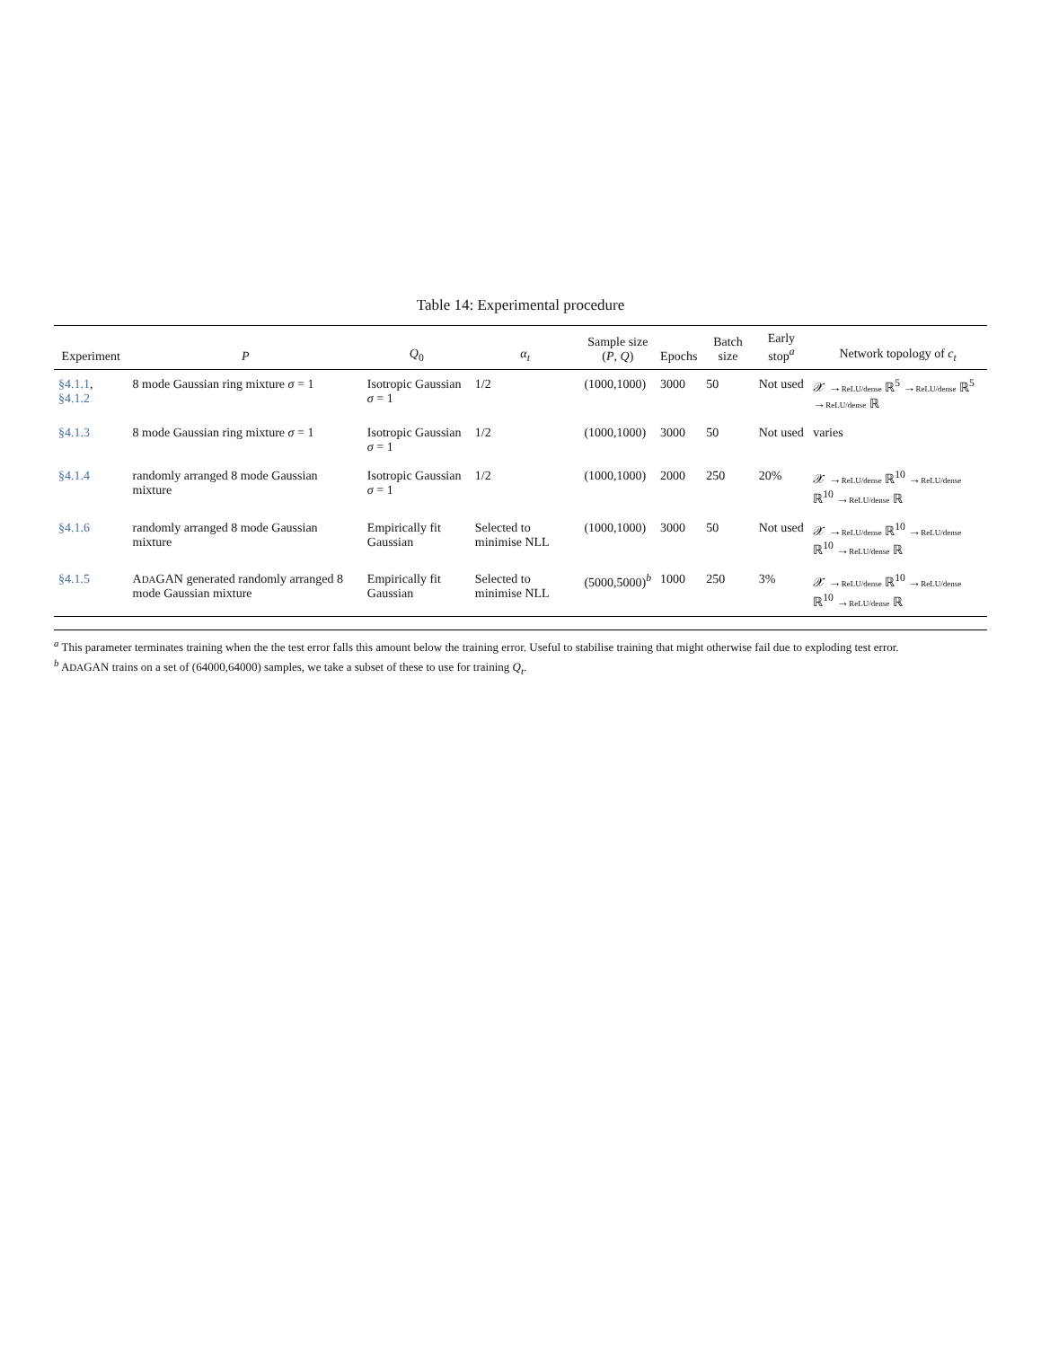Table 14: Experimental procedure
| Experiment | P | Q<sub>0</sub> | α<sub>t</sub> | Sample size ( P , Q ) | Epochs | Batch size | Early stop<sup>a</sup> | Network topology of c<sub>t</sub> |
| --- | --- | --- | --- | --- | --- | --- | --- | --- |
| §4.1.1 , §4.1.2 | 8 mode Gaussian ring mixture σ = 1 | Isotropic Gaussian σ = 1 | 1/2 | (1000,1000) | 3000 | 50 | Not used | 𝒳 → ReLU/dense ℝ<sup>5</sup> → ReLU/dense ℝ<sup>5</sup> → ReLU/dense ℝ |
| §4.1.3 | 8 mode Gaussian ring mixture σ = 1 | Isotropic Gaussian σ = 1 | 1/2 | (1000,1000) | 3000 | 50 | Not used | varies |
| §4.1.4 | randomly arranged 8 mode Gaussian mixture | Isotropic Gaussian σ = 1 | 1/2 | (1000,1000) | 2000 | 250 | 20% | 𝒳 → ReLU/dense ℝ<sup>10</sup> → ReLU/dense ℝ<sup>10</sup> → ReLU/dense ℝ |
| §4.1.6 | randomly arranged 8 mode Gaussian mixture | Empirically fit Gaussian | Selected to minimise NLL | (1000,1000) | 3000 | 50 | Not used | 𝒳 → ReLU/dense ℝ<sup>10</sup> → ReLU/dense ℝ<sup>10</sup> → ReLU/dense ℝ |
| §4.1.5 | A DA GAN generated randomly arranged 8 mode Gaussian mixture | Empirically fit Gaussian | Selected to minimise NLL | (5000,5000)<sup>b</sup> | 1000 | 250 | 3% | 𝒳 → ReLU/dense ℝ<sup>10</sup> → ReLU/dense ℝ<sup>10</sup> → ReLU/dense ℝ |
<sup>a</sup> This parameter terminates training when the the test error falls this amount below the training error. Useful to stabilise training that might otherwise fail due to exploding test error.
<sup>b</sup> ADAGAN trains on a set of (64000,64000) samples, we take a subset of these to use for training Q<sub>t</sub>.